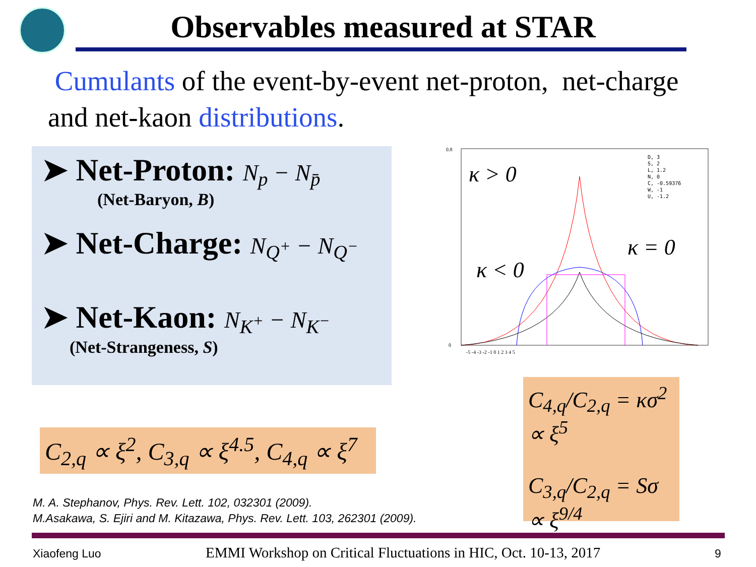Observables measured at STAR
Cumulants of the event-by-event net-proton, net-charge and net-kaon distributions.
➤ Net-Proton: N<sub>p</sub> − N<sub>p̄</sub>
(Net-Baryon, B)
➤ Net-Charge: N<sub>Q<sup>+</sup></sub> − N<sub>Q<sup>−</sup></sub>
➤ Net-Kaon: N<sub>K<sup>+</sup></sub> − N<sub>K<sup>−</sup></sub>
(Net-Strangeness, S)
0.8
0
D, 3
S, 2
L, 1.2
N, 0
C, -0.59376
W, -1
U, -1.2
κ > 0
κ < 0
κ = 0
-5 -4 -3 -2 -1 0 1 2 3 4 5
C<sub>4,q</sub>/C<sub>2,q</sub> = κσ<sup>2</sup> ∝ ξ<sup>5</sup>
C<sub>3,q</sub>/C<sub>2,q</sub> = Sσ ∝ ξ<sup>9/4</sup>
C<sub>2,q</sub> ∝ ξ<sup>2</sup>, C<sub>3,q</sub> ∝ ξ<sup>4.5</sup>, C<sub>4,q</sub> ∝ ξ<sup>7</sup>
M. A. Stephanov, Phys. Rev. Lett. 102, 032301 (2009).
M.Asakawa, S. Ejiri and M. Kitazawa, Phys. Rev. Lett. 103, 262301 (2009).
Xiaofeng Luo
EMMI Workshop on Critical Fluctuations in HIC, Oct. 10-13, 2017
9